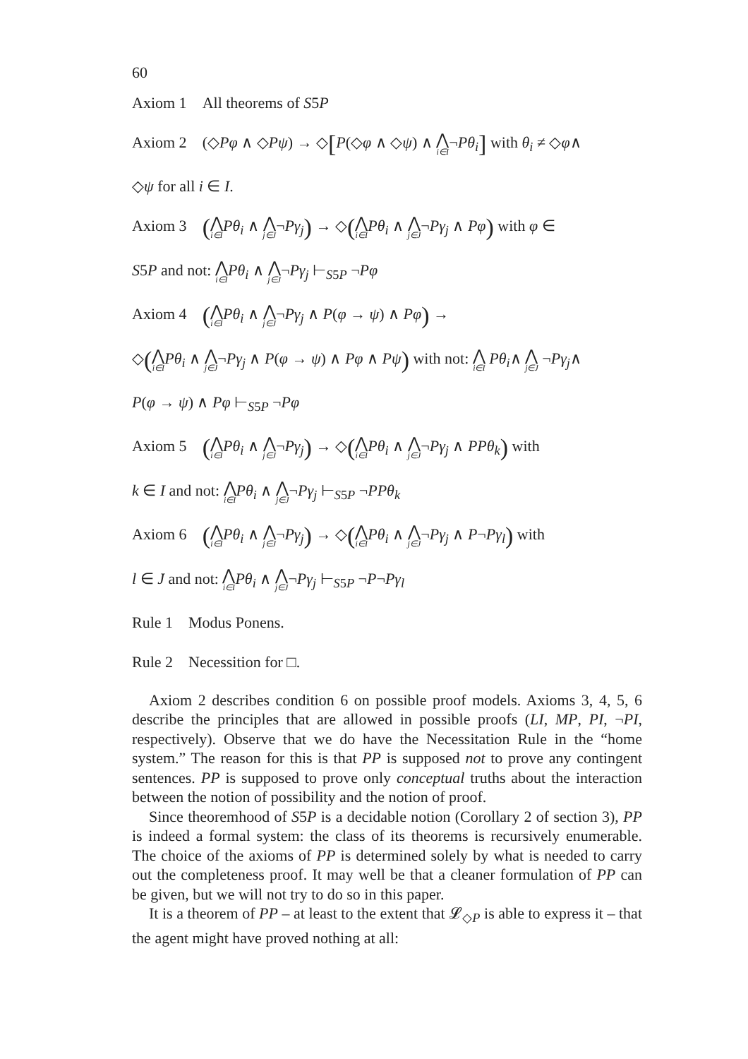60
Axiom 1 All theorems of S5P
Axiom 2 (◇Pφ ∧ ◇Pψ) → ◇[P(◇φ ∧ ◇ψ) ∧ ⋀ i∈I¬Pθ<sub>i</sub>] with θ<sub>i</sub> ≠ ◇φ∧
◇ψ for all i ∈ I.
Axiom 3 (⋀ i∈I Pθ<sub>i</sub> ∧ ⋀ j∈J¬Pγ<sub>j</sub>) → ◇(⋀ i∈I Pθ<sub>i</sub> ∧ ⋀ j∈J¬Pγ<sub>j</sub> ∧ Pφ) with φ ∈
S5P and not: ⋀ i∈I Pθ<sub>i</sub> ∧ ⋀ j∈J¬Pγ<sub>j</sub> ⊢<sub>S5P</sub> ¬Pφ
Axiom 4 (⋀ i∈I Pθ<sub>i</sub> ∧ ⋀ j∈J¬Pγ<sub>j</sub> ∧ P(φ → ψ) ∧ Pφ) →
◇(⋀ i∈I Pθ<sub>i</sub> ∧ ⋀ j∈J¬Pγ<sub>j</sub> ∧ P(φ → ψ) ∧ Pφ ∧ Pψ) with not: ⋀ i∈I Pθ<sub>i</sub>∧ ⋀ j∈J ¬Pγ<sub>j</sub>∧
P(φ → ψ) ∧ Pφ ⊢<sub>S5P</sub> ¬Pφ
Axiom 5 (⋀ i∈I Pθ<sub>i</sub> ∧ ⋀ j∈J¬Pγ<sub>j</sub>) → ◇(⋀ i∈I Pθ<sub>i</sub> ∧ ⋀ j∈J¬Pγ<sub>j</sub> ∧ PPθ<sub>k</sub>) with
k ∈ I and not: ⋀ i∈I Pθ<sub>i</sub> ∧ ⋀ j∈J¬Pγ<sub>j</sub> ⊢<sub>S5P</sub> ¬PPθ<sub>k</sub>
Axiom 6 (⋀ i∈I Pθ<sub>i</sub> ∧ ⋀ j∈J¬Pγ<sub>j</sub>) → ◇(⋀ i∈I Pθ<sub>i</sub> ∧ ⋀ j∈J¬Pγ<sub>j</sub> ∧ P¬Pγ<sub>l</sub>) with
l ∈ J and not: ⋀ i∈I Pθ<sub>i</sub> ∧ ⋀ j∈J¬Pγ<sub>j</sub> ⊢<sub>S5P</sub> ¬P¬Pγ<sub>l</sub>
Rule 1 Modus Ponens.
Rule 2 Necessition for □.
Axiom 2 describes condition 6 on possible proof models. Axioms 3, 4, 5, 6 describe the principles that are allowed in possible proofs (LI, MP, PI, ¬PI, respectively). Observe that we do have the Necessitation Rule in the “home system.” The reason for this is that PP is supposed not to prove any contingent sentences. PP is supposed to prove only conceptual truths about the interaction between the notion of possibility and the notion of proof.
Since theoremhood of S5P is a decidable notion (Corollary 2 of section 3), PP is indeed a formal system: the class of its theorems is recursively enumerable. The choice of the axioms of PP is determined solely by what is needed to carry out the completeness proof. It may well be that a cleaner formulation of PP can be given, but we will not try to do so in this paper.
It is a theorem of PP – at least to the extent that 𝓛<sub>◇P</sub> is able to express it – that the agent might have proved nothing at all: